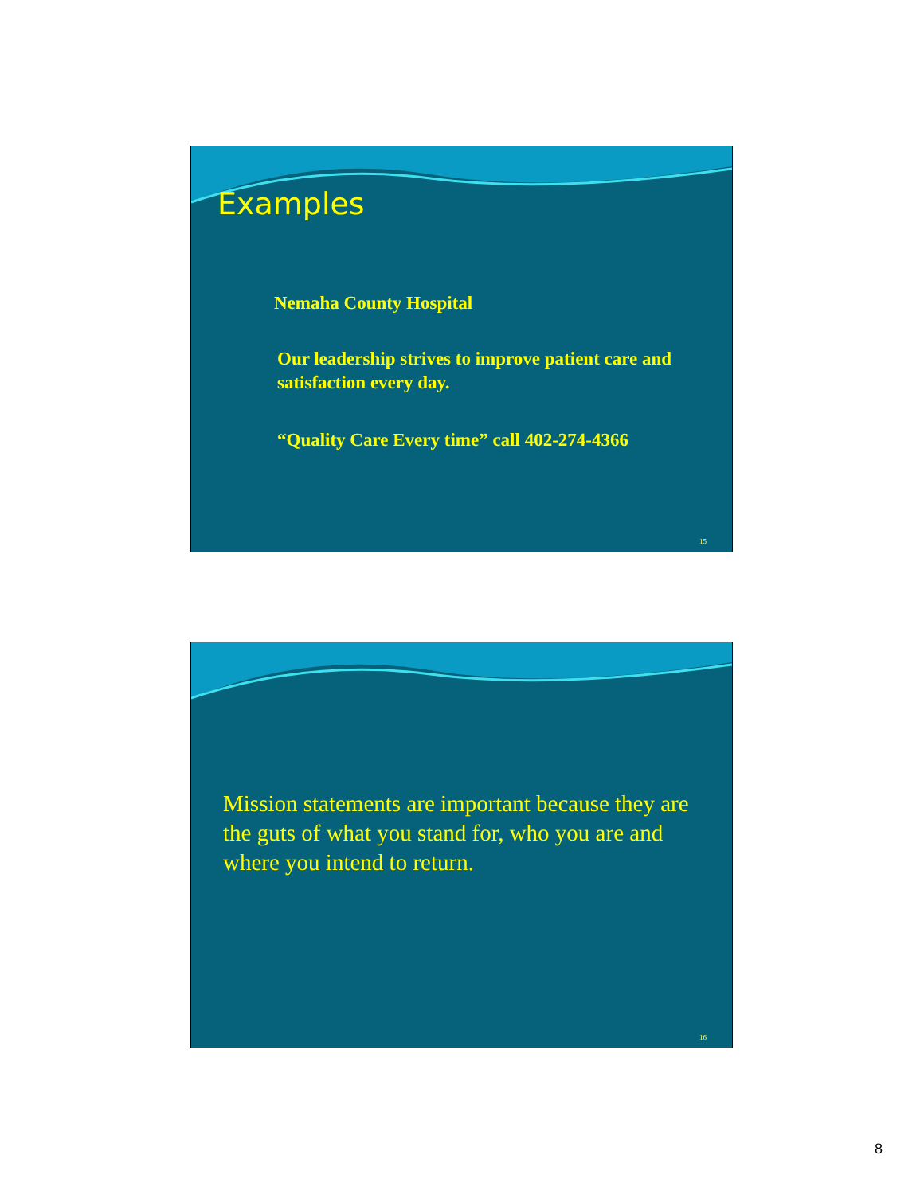Examples
Nemaha County Hospital
Our leadership strives to improve patient care and satisfaction every day.
“Quality Care Every time” call 402-274-4366
15
Mission statements are important because they are the guts of what you stand for, who you are and where you intend to return.
16
8